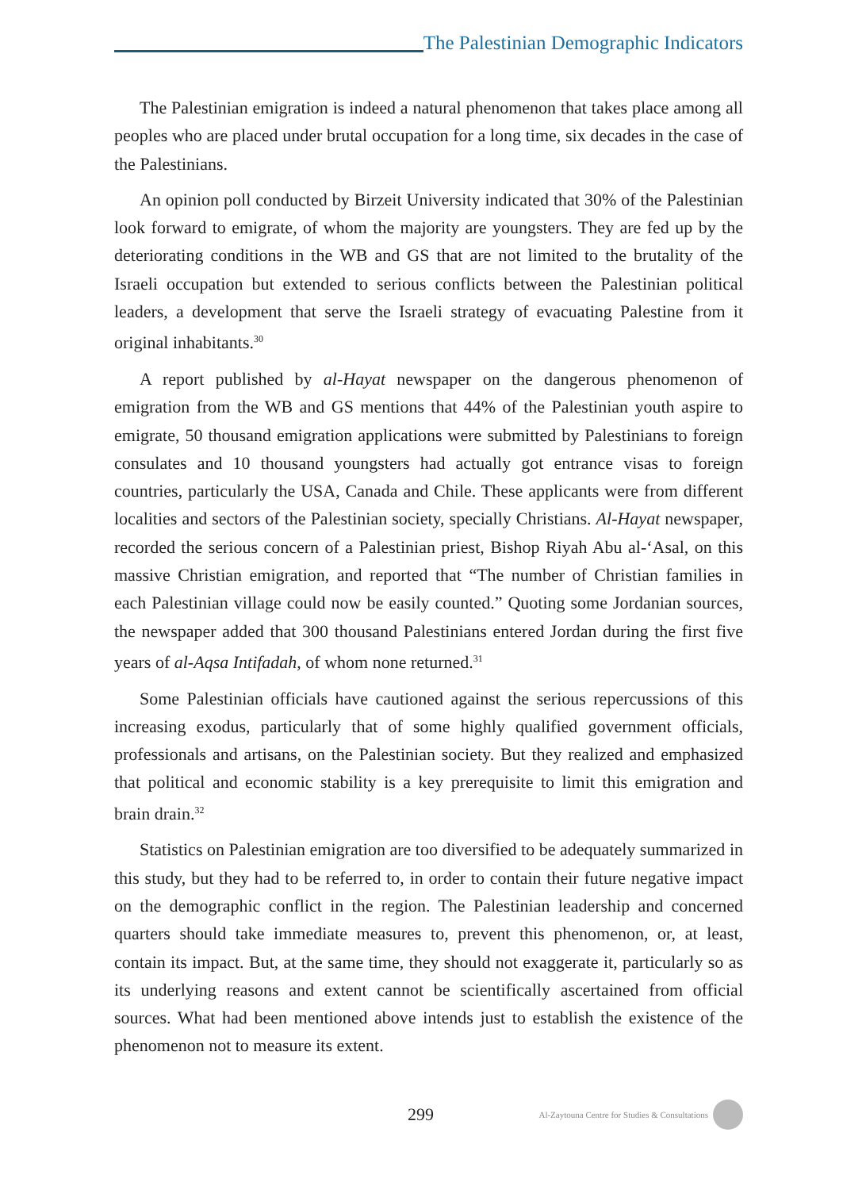The Palestinian Demographic Indicators
The Palestinian emigration is indeed a natural phenomenon that takes place among all peoples who are placed under brutal occupation for a long time, six decades in the case of the Palestinians.
An opinion poll conducted by Birzeit University indicated that 30% of the Palestinian look forward to emigrate, of whom the majority are youngsters. They are fed up by the deteriorating conditions in the WB and GS that are not limited to the brutality of the Israeli occupation but extended to serious conflicts between the Palestinian political leaders, a development that serve the Israeli strategy of evacuating Palestine from it original inhabitants.<sup>30</sup>
A report published by al-Hayat newspaper on the dangerous phenomenon of emigration from the WB and GS mentions that 44% of the Palestinian youth aspire to emigrate, 50 thousand emigration applications were submitted by Palestinians to foreign consulates and 10 thousand youngsters had actually got entrance visas to foreign countries, particularly the USA, Canada and Chile. These applicants were from different localities and sectors of the Palestinian society, specially Christians. Al-Hayat newspaper, recorded the serious concern of a Palestinian priest, Bishop Riyah Abu al-‘Asal, on this massive Christian emigration, and reported that “The number of Christian families in each Palestinian village could now be easily counted.” Quoting some Jordanian sources, the newspaper added that 300 thousand Palestinians entered Jordan during the first five years of al-Aqsa Intifadah, of whom none returned.<sup>31</sup>
Some Palestinian officials have cautioned against the serious repercussions of this increasing exodus, particularly that of some highly qualified government officials, professionals and artisans, on the Palestinian society. But they realized and emphasized that political and economic stability is a key prerequisite to limit this emigration and brain drain.<sup>32</sup>
Statistics on Palestinian emigration are too diversified to be adequately summarized in this study, but they had to be referred to, in order to contain their future negative impact on the demographic conflict in the region. The Palestinian leadership and concerned quarters should take immediate measures to, prevent this phenomenon, or, at least, contain its impact. But, at the same time, they should not exaggerate it, particularly so as its underlying reasons and extent cannot be scientifically ascertained from official sources. What had been mentioned above intends just to establish the existence of the phenomenon not to measure its extent.
299 Al-Zaytouna Centre for Studies & Consultations